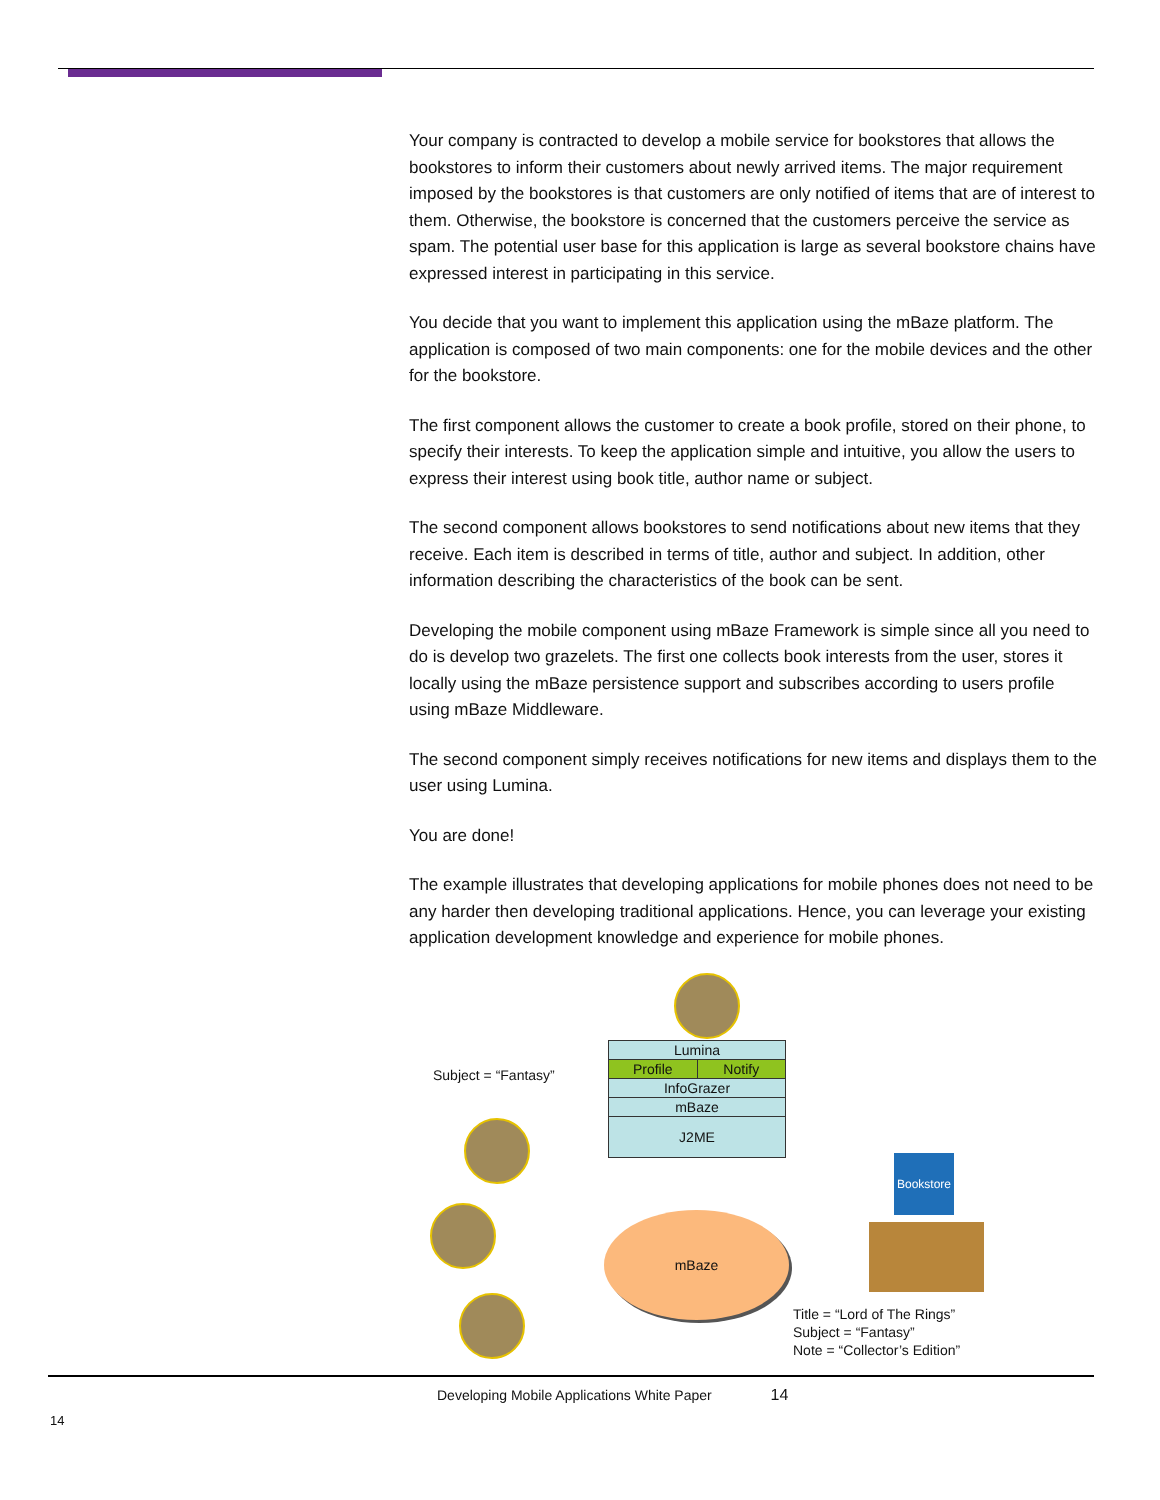Your company is contracted to develop a mobile service for bookstores that allows the bookstores to inform their customers about newly arrived items. The major requirement imposed by the bookstores is that customers are only notified of items that are of interest to them. Otherwise, the bookstore is concerned that the customers perceive the service as spam. The potential user base for this application is large as several bookstore chains have expressed interest in participating in this service.
You decide that you want to implement this application using the mBaze platform. The application is composed of two main components: one for the mobile devices and the other for the bookstore.
The first component allows the customer to create a book profile, stored on their phone, to specify their interests. To keep the application simple and intuitive, you allow the users to express their interest using book title, author name or subject.
The second component allows bookstores to send notifications about new items that they receive. Each item is described in terms of title, author and subject. In addition, other information describing the characteristics of the book can be sent.
Developing the mobile component using mBaze Framework is simple since all you need to do is develop two grazelets. The first one collects book interests from the user, stores it locally using the mBaze persistence support and subscribes according to users profile using mBaze Middleware.
The second component simply receives notifications for new items and displays them to the user using Lumina.
You are done!
The example illustrates that developing applications for mobile phones does not need to be any harder then developing traditional applications. Hence, you can leverage your existing application development knowledge and experience for mobile phones.
Subject = “Fantasy”
Lumina
Profile Notify
InfoGrazer
mBaze
J2ME
Bookstore
mBaze
Title = “Lord of The Rings”
Subject = “Fantasy”
Note = “Collector’s Edition”
Developing Mobile Applications White Paper 14
14